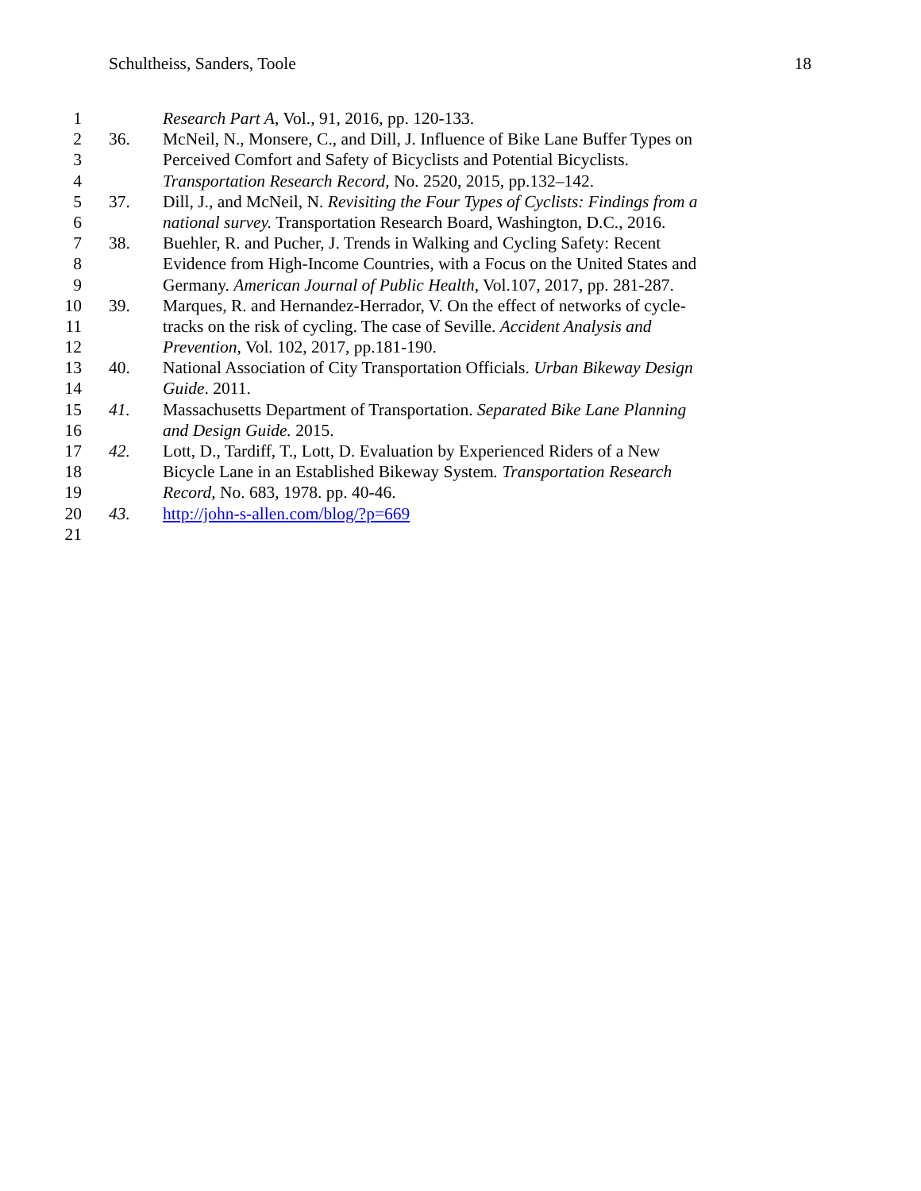Schultheiss, Sanders, Toole 18
1 Research Part A, Vol., 91, 2016, pp. 120-133.
2 36. McNeil, N., Monsere, C., and Dill, J. Influence of Bike Lane Buffer Types on
3 Perceived Comfort and Safety of Bicyclists and Potential Bicyclists.
4 Transportation Research Record, No. 2520, 2015, pp.132–142.
5 37. Dill, J., and McNeil, N. Revisiting the Four Types of Cyclists: Findings from a
6 national survey. Transportation Research Board, Washington, D.C., 2016.
7 38. Buehler, R. and Pucher, J. Trends in Walking and Cycling Safety: Recent
8 Evidence from High-Income Countries, with a Focus on the United States and
9 Germany. American Journal of Public Health, Vol.107, 2017, pp. 281-287.
10 39. Marques, R. and Hernandez-Herrador, V. On the effect of networks of cycle-
11 tracks on the risk of cycling. The case of Seville. Accident Analysis and
12 Prevention, Vol. 102, 2017, pp.181-190.
13 40. National Association of City Transportation Officials. Urban Bikeway Design
14 Guide. 2011.
15 41. Massachusetts Department of Transportation. Separated Bike Lane Planning
16 and Design Guide. 2015.
17 42. Lott, D., Tardiff, T., Lott, D. Evaluation by Experienced Riders of a New
18 Bicycle Lane in an Established Bikeway System. Transportation Research
19 Record, No. 683, 1978. pp. 40-46.
20 43. http://john-s-allen.com/blog/?p=669
21